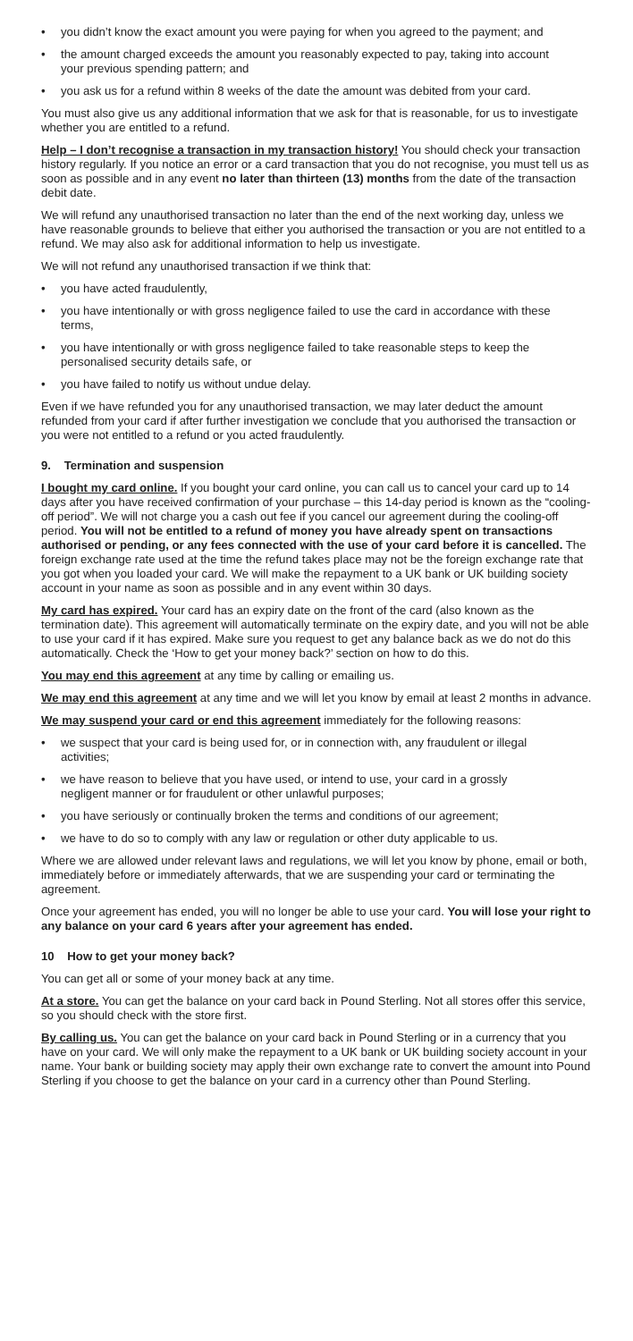• you didn’t know the exact amount you were paying for when you agreed to the payment; and
• the amount charged exceeds the amount you reasonably expected to pay, taking into account your previous spending pattern; and
• you ask us for a refund within 8 weeks of the date the amount was debited from your card.
You must also give us any additional information that we ask for that is reasonable, for us to investigate whether you are entitled to a refund.
Help – I don’t recognise a transaction in my transaction history! You should check your transaction history regularly. If you notice an error or a card transaction that you do not recognise, you must tell us as soon as possible and in any event no later than thirteen (13) months from the date of the transaction debit date.
We will refund any unauthorised transaction no later than the end of the next working day, unless we have reasonable grounds to believe that either you authorised the transaction or you are not entitled to a refund. We may also ask for additional information to help us investigate.
We will not refund any unauthorised transaction if we think that:
• you have acted fraudulently,
• you have intentionally or with gross negligence failed to use the card in accordance with these terms,
• you have intentionally or with gross negligence failed to take reasonable steps to keep the personalised security details safe, or
• you have failed to notify us without undue delay.
Even if we have refunded you for any unauthorised transaction, we may later deduct the amount refunded from your card if after further investigation we conclude that you authorised the transaction or you were not entitled to a refund or you acted fraudulently.
9. Termination and suspension
I bought my card online. If you bought your card online, you can call us to cancel your card up to 14 days after you have received confirmation of your purchase – this 14-day period is known as the “cooling-off period”. We will not charge you a cash out fee if you cancel our agreement during the cooling-off period. You will not be entitled to a refund of money you have already spent on transactions authorised or pending, or any fees connected with the use of your card before it is cancelled. The foreign exchange rate used at the time the refund takes place may not be the foreign exchange rate that you got when you loaded your card. We will make the repayment to a UK bank or UK building society account in your name as soon as possible and in any event within 30 days.
My card has expired. Your card has an expiry date on the front of the card (also known as the termination date). This agreement will automatically terminate on the expiry date, and you will not be able to use your card if it has expired. Make sure you request to get any balance back as we do not do this automatically. Check the ‘How to get your money back?’ section on how to do this.
You may end this agreement at any time by calling or emailing us.
We may end this agreement at any time and we will let you know by email at least 2 months in advance.
We may suspend your card or end this agreement immediately for the following reasons:
• we suspect that your card is being used for, or in connection with, any fraudulent or illegal activities;
• we have reason to believe that you have used, or intend to use, your card in a grossly negligent manner or for fraudulent or other unlawful purposes;
• you have seriously or continually broken the terms and conditions of our agreement;
• we have to do so to comply with any law or regulation or other duty applicable to us.
Where we are allowed under relevant laws and regulations, we will let you know by phone, email or both, immediately before or immediately afterwards, that we are suspending your card or terminating the agreement.
Once your agreement has ended, you will no longer be able to use your card. You will lose your right to any balance on your card 6 years after your agreement has ended.
10 How to get your money back?
You can get all or some of your money back at any time.
At a store. You can get the balance on your card back in Pound Sterling. Not all stores offer this service, so you should check with the store first.
By calling us. You can get the balance on your card back in Pound Sterling or in a currency that you have on your card. We will only make the repayment to a UK bank or UK building society account in your name. Your bank or building society may apply their own exchange rate to convert the amount into Pound Sterling if you choose to get the balance on your card in a currency other than Pound Sterling.